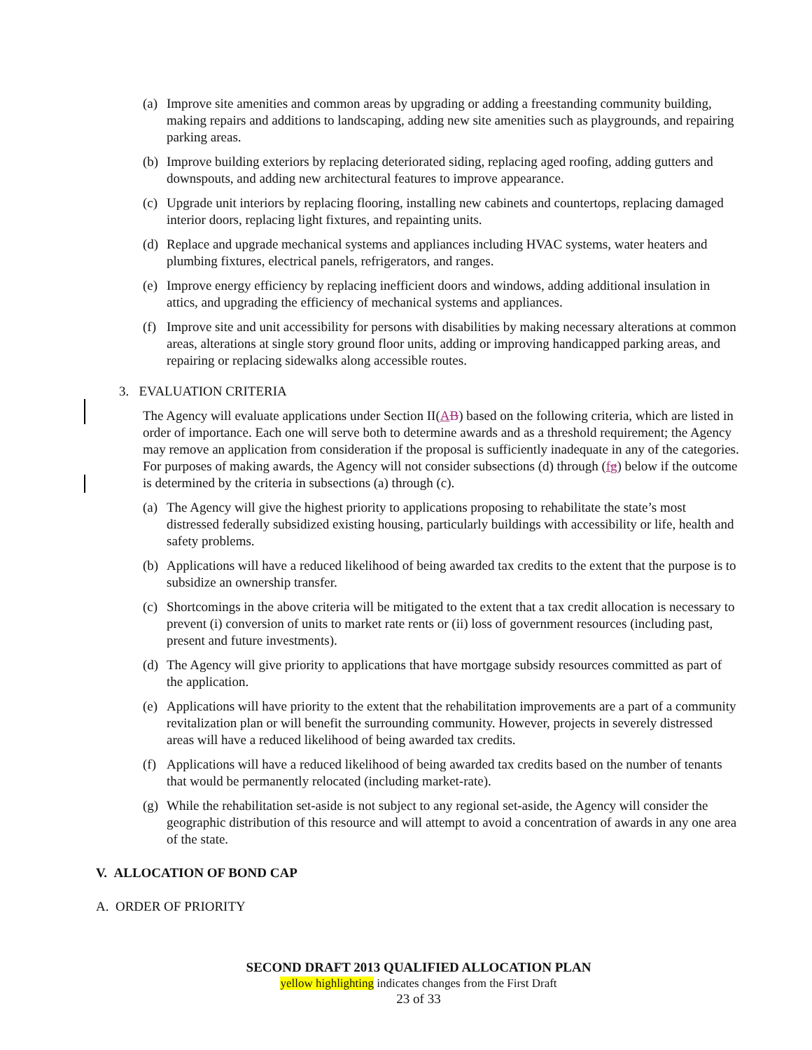(a) Improve site amenities and common areas by upgrading or adding a freestanding community building, making repairs and additions to landscaping, adding new site amenities such as playgrounds, and repairing parking areas.
(b) Improve building exteriors by replacing deteriorated siding, replacing aged roofing, adding gutters and downspouts, and adding new architectural features to improve appearance.
(c) Upgrade unit interiors by replacing flooring, installing new cabinets and countertops, replacing damaged interior doors, replacing light fixtures, and repainting units.
(d) Replace and upgrade mechanical systems and appliances including HVAC systems, water heaters and plumbing fixtures, electrical panels, refrigerators, and ranges.
(e) Improve energy efficiency by replacing inefficient doors and windows, adding additional insulation in attics, and upgrading the efficiency of mechanical systems and appliances.
(f) Improve site and unit accessibility for persons with disabilities by making necessary alterations at common areas, alterations at single story ground floor units, adding or improving handicapped parking areas, and repairing or replacing sidewalks along accessible routes.
3. EVALUATION CRITERIA
The Agency will evaluate applications under Section II(AB) based on the following criteria, which are listed in order of importance. Each one will serve both to determine awards and as a threshold requirement; the Agency may remove an application from consideration if the proposal is sufficiently inadequate in any of the categories. For purposes of making awards, the Agency will not consider subsections (d) through (fg) below if the outcome is determined by the criteria in subsections (a) through (c).
(a) The Agency will give the highest priority to applications proposing to rehabilitate the state’s most distressed federally subsidized existing housing, particularly buildings with accessibility or life, health and safety problems.
(b) Applications will have a reduced likelihood of being awarded tax credits to the extent that the purpose is to subsidize an ownership transfer.
(c) Shortcomings in the above criteria will be mitigated to the extent that a tax credit allocation is necessary to prevent (i) conversion of units to market rate rents or (ii) loss of government resources (including past, present and future investments).
(d) The Agency will give priority to applications that have mortgage subsidy resources committed as part of the application.
(e) Applications will have priority to the extent that the rehabilitation improvements are a part of a community revitalization plan or will benefit the surrounding community. However, projects in severely distressed areas will have a reduced likelihood of being awarded tax credits.
(f) Applications will have a reduced likelihood of being awarded tax credits based on the number of tenants that would be permanently relocated (including market-rate).
(g) While the rehabilitation set-aside is not subject to any regional set-aside, the Agency will consider the geographic distribution of this resource and will attempt to avoid a concentration of awards in any one area of the state.
V. ALLOCATION OF BOND CAP
A. ORDER OF PRIORITY
SECOND DRAFT 2013 QUALIFIED ALLOCATION PLAN
yellow highlighting indicates changes from the First Draft
23 of 33